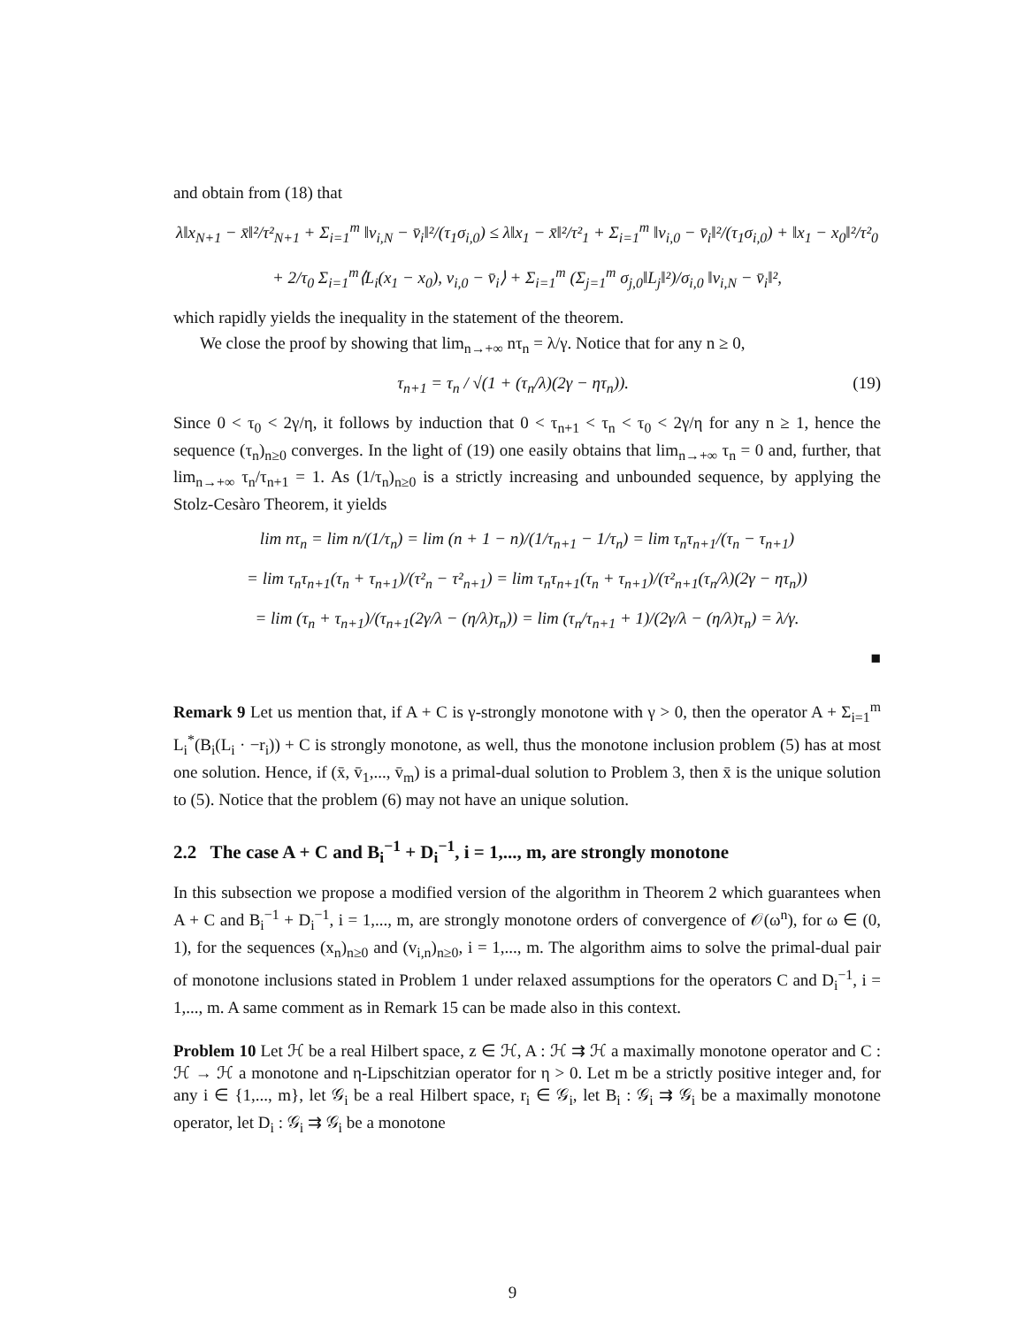and obtain from (18) that
λ‖x<sub>N+1</sub> − x̄‖²/τ²<sub>N+1</sub> + Σ<sub>i=1</sub><sup>m</sup> ‖v<sub>i,N</sub> − v̄<sub>i</sub>‖²/(τ<sub>1</sub>σ<sub>i,0</sub>) ≤ λ‖x<sub>1</sub> − x̄‖²/τ²<sub>1</sub> + Σ<sub>i=1</sub><sup>m</sup> ‖v<sub>i,0</sub> − v̄<sub>i</sub>‖²/(τ<sub>1</sub>σ<sub>i,0</sub>) + ‖x<sub>1</sub> − x<sub>0</sub>‖²/τ²<sub>0</sub>
+ 2/τ<sub>0</sub> Σ<sub>i=1</sub><sup>m</sup>⟨L<sub>i</sub>(x<sub>1</sub> − x<sub>0</sub>), v<sub>i,0</sub> − v̄<sub>i</sub>⟩ + Σ<sub>i=1</sub><sup>m</sup> (Σ<sub>j=1</sub><sup>m</sup> σ<sub>j,0</sub>‖L<sub>j</sub>‖²)/σ<sub>i,0</sub> ‖v<sub>i,N</sub> − v̄<sub>i</sub>‖²,
which rapidly yields the inequality in the statement of the theorem.
We close the proof by showing that lim<sub>n→+∞</sub> nτ<sub>n</sub> = λ/γ. Notice that for any n ≥ 0,
τ<sub>n+1</sub> = τ<sub>n</sub> / √(1 + (τ<sub>n</sub>/λ)(2γ − ητ<sub>n</sub>)). (19)
Since 0 < τ<sub>0</sub> < 2γ/η, it follows by induction that 0 < τ<sub>n+1</sub> < τ<sub>n</sub> < τ<sub>0</sub> < 2γ/η for any n ≥ 1, hence the sequence (τ<sub>n</sub>)<sub>n≥0</sub> converges. In the light of (19) one easily obtains that lim<sub>n→+∞</sub> τ<sub>n</sub> = 0 and, further, that lim<sub>n→+∞</sub> τ<sub>n</sub>/τ<sub>n+1</sub> = 1. As (1/τ<sub>n</sub>)<sub>n≥0</sub> is a strictly increasing and unbounded sequence, by applying the Stolz-Cesàro Theorem, it yields
lim nτ<sub>n</sub> = lim n/(1/τ<sub>n</sub>) = lim (n + 1 − n)/(1/τ<sub>n+1</sub> − 1/τ<sub>n</sub>) = lim τ<sub>n</sub>τ<sub>n+1</sub>/(τ<sub>n</sub> − τ<sub>n+1</sub>)
= lim τ<sub>n</sub>τ<sub>n+1</sub>(τ<sub>n</sub> + τ<sub>n+1</sub>)/(τ²<sub>n</sub> − τ²<sub>n+1</sub>) = lim τ<sub>n</sub>τ<sub>n+1</sub>(τ<sub>n</sub> + τ<sub>n+1</sub>)/(τ²<sub>n+1</sub>(τ<sub>n</sub>/λ)(2γ − ητ<sub>n</sub>))
= lim (τ<sub>n</sub> + τ<sub>n+1</sub>)/(τ<sub>n+1</sub>(2γ/λ − (η/λ)τ<sub>n</sub>)) = lim (τ<sub>n</sub>/τ<sub>n+1</sub> + 1)/(2γ/λ − (η/λ)τ<sub>n</sub>) = λ/γ.
■
Remark 9 Let us mention that, if A + C is γ-strongly monotone with γ > 0, then the operator A + Σ<sub>i=1</sub><sup>m</sup> L<sub>i</sub><sup>*</sup>(B<sub>i</sub>(L<sub>i</sub> · −r<sub>i</sub>)) + C is strongly monotone, as well, thus the monotone inclusion problem (5) has at most one solution. Hence, if (x̄, v̄<sub>1</sub>,..., v̄<sub>m</sub>) is a primal-dual solution to Problem 3, then x̄ is the unique solution to (5). Notice that the problem (6) may not have an unique solution.
2.2 The case A + C and B<sub>i</sub><sup>−1</sup> + D<sub>i</sub><sup>−1</sup>, i = 1,..., m, are strongly monotone
In this subsection we propose a modified version of the algorithm in Theorem 2 which guarantees when A + C and B<sub>i</sub><sup>−1</sup> + D<sub>i</sub><sup>−1</sup>, i = 1,..., m, are strongly monotone orders of convergence of 𝒪(ω<sup>n</sup>), for ω ∈ (0, 1), for the sequences (x<sub>n</sub>)<sub>n≥0</sub> and (v<sub>i,n</sub>)<sub>n≥0</sub>, i = 1,..., m. The algorithm aims to solve the primal-dual pair of monotone inclusions stated in Problem 1 under relaxed assumptions for the operators C and D<sub>i</sub><sup>−1</sup>, i = 1,..., m. A same comment as in Remark 15 can be made also in this context.
Problem 10 Let ℋ be a real Hilbert space, z ∈ ℋ, A : ℋ ⇉ ℋ a maximally monotone operator and C : ℋ → ℋ a monotone and η-Lipschitzian operator for η > 0. Let m be a strictly positive integer and, for any i ∈ {1,..., m}, let 𝒢<sub>i</sub> be a real Hilbert space, r<sub>i</sub> ∈ 𝒢<sub>i</sub>, let B<sub>i</sub> : 𝒢<sub>i</sub> ⇉ 𝒢<sub>i</sub> be a maximally monotone operator, let D<sub>i</sub> : 𝒢<sub>i</sub> ⇉ 𝒢<sub>i</sub> be a monotone
9